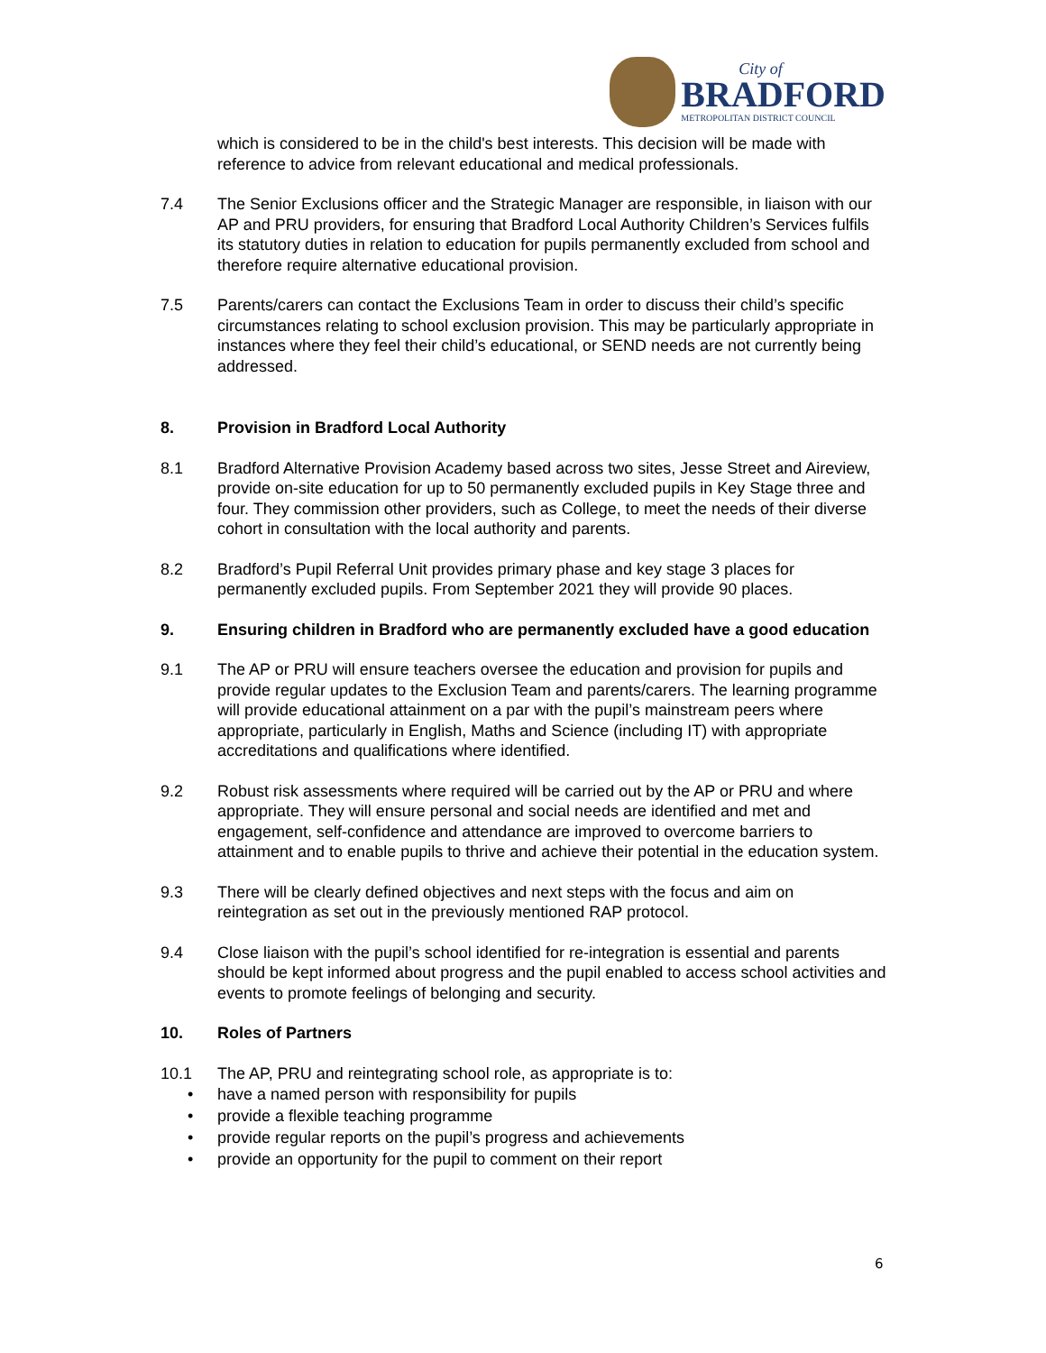City of
BRADFORD
METROPOLITAN DISTRICT COUNCIL
which is considered to be in the child's best interests. This decision will be made with reference to advice from relevant educational and medical professionals.
7.4 The Senior Exclusions officer and the Strategic Manager are responsible, in liaison with our AP and PRU providers, for ensuring that Bradford Local Authority Children’s Services fulfils its statutory duties in relation to education for pupils permanently excluded from school and therefore require alternative educational provision.
7.5 Parents/carers can contact the Exclusions Team in order to discuss their child’s specific circumstances relating to school exclusion provision. This may be particularly appropriate in instances where they feel their child’s educational, or SEND needs are not currently being addressed.
8. Provision in Bradford Local Authority
8.1 Bradford Alternative Provision Academy based across two sites, Jesse Street and Aireview, provide on-site education for up to 50 permanently excluded pupils in Key Stage three and four. They commission other providers, such as College, to meet the needs of their diverse cohort in consultation with the local authority and parents.
8.2 Bradford’s Pupil Referral Unit provides primary phase and key stage 3 places for permanently excluded pupils. From September 2021 they will provide 90 places.
9. Ensuring children in Bradford who are permanently excluded have a good education
9.1 The AP or PRU will ensure teachers oversee the education and provision for pupils and provide regular updates to the Exclusion Team and parents/carers. The learning programme will provide educational attainment on a par with the pupil’s mainstream peers where appropriate, particularly in English, Maths and Science (including IT) with appropriate accreditations and qualifications where identified.
9.2 Robust risk assessments where required will be carried out by the AP or PRU and where appropriate. They will ensure personal and social needs are identified and met and engagement, self-confidence and attendance are improved to overcome barriers to attainment and to enable pupils to thrive and achieve their potential in the education system.
9.3 There will be clearly defined objectives and next steps with the focus and aim on reintegration as set out in the previously mentioned RAP protocol.
9.4 Close liaison with the pupil’s school identified for re-integration is essential and parents should be kept informed about progress and the pupil enabled to access school activities and events to promote feelings of belonging and security.
10. Roles of Partners
10.1 The AP, PRU and reintegrating school role, as appropriate is to:
• have a named person with responsibility for pupils
• provide a flexible teaching programme
• provide regular reports on the pupil’s progress and achievements
• provide an opportunity for the pupil to comment on their report
6